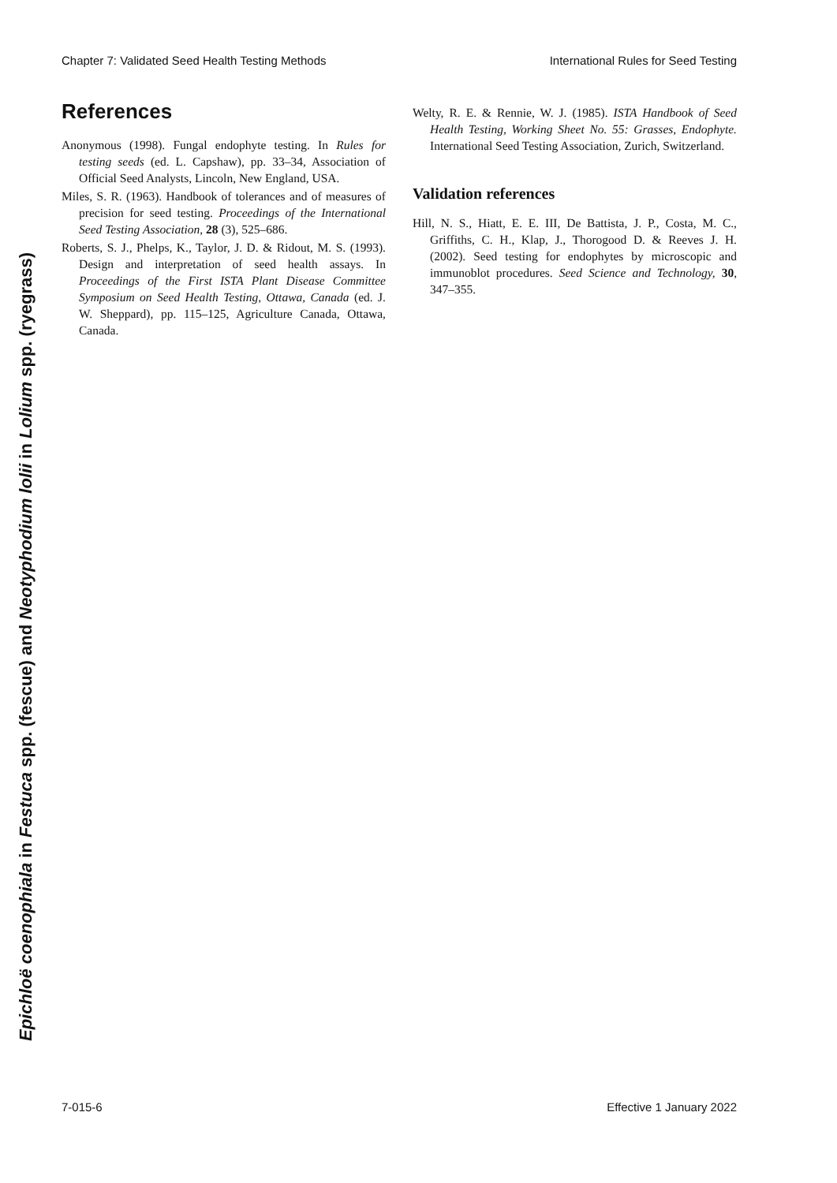Chapter 7: Validated Seed Health Testing Methods International Rules for Seed Testing
Epichloë coenophiala in Festuca spp. (fescue) and Neotyphodium lolii in Lolium spp. (ryegrass)
References
Anonymous (1998). Fungal endophyte testing. In Rules for testing seeds (ed. L. Capshaw), pp. 33–34, Association of Official Seed Analysts, Lincoln, New England, USA.
Miles, S. R. (1963). Handbook of tolerances and of measures of precision for seed testing. Proceedings of the International Seed Testing Association, 28 (3), 525–686.
Roberts, S. J., Phelps, K., Taylor, J. D. & Ridout, M. S. (1993). Design and interpretation of seed health assays. In Proceedings of the First ISTA Plant Disease Committee Symposium on Seed Health Testing, Ottawa, Canada (ed. J. W. Sheppard), pp. 115–125, Agriculture Canada, Ottawa, Canada.
Welty, R. E. & Rennie, W. J. (1985). ISTA Handbook of Seed Health Testing, Working Sheet No. 55: Grasses, Endophyte. International Seed Testing Association, Zurich, Switzerland.
Validation references
Hill, N. S., Hiatt, E. E. III, De Battista, J. P., Costa, M. C., Griffiths, C. H., Klap, J., Thorogood D. & Reeves J. H. (2002). Seed testing for endophytes by microscopic and immunoblot procedures. Seed Science and Technology, 30, 347–355.
7-015-6 Effective 1 January 2022